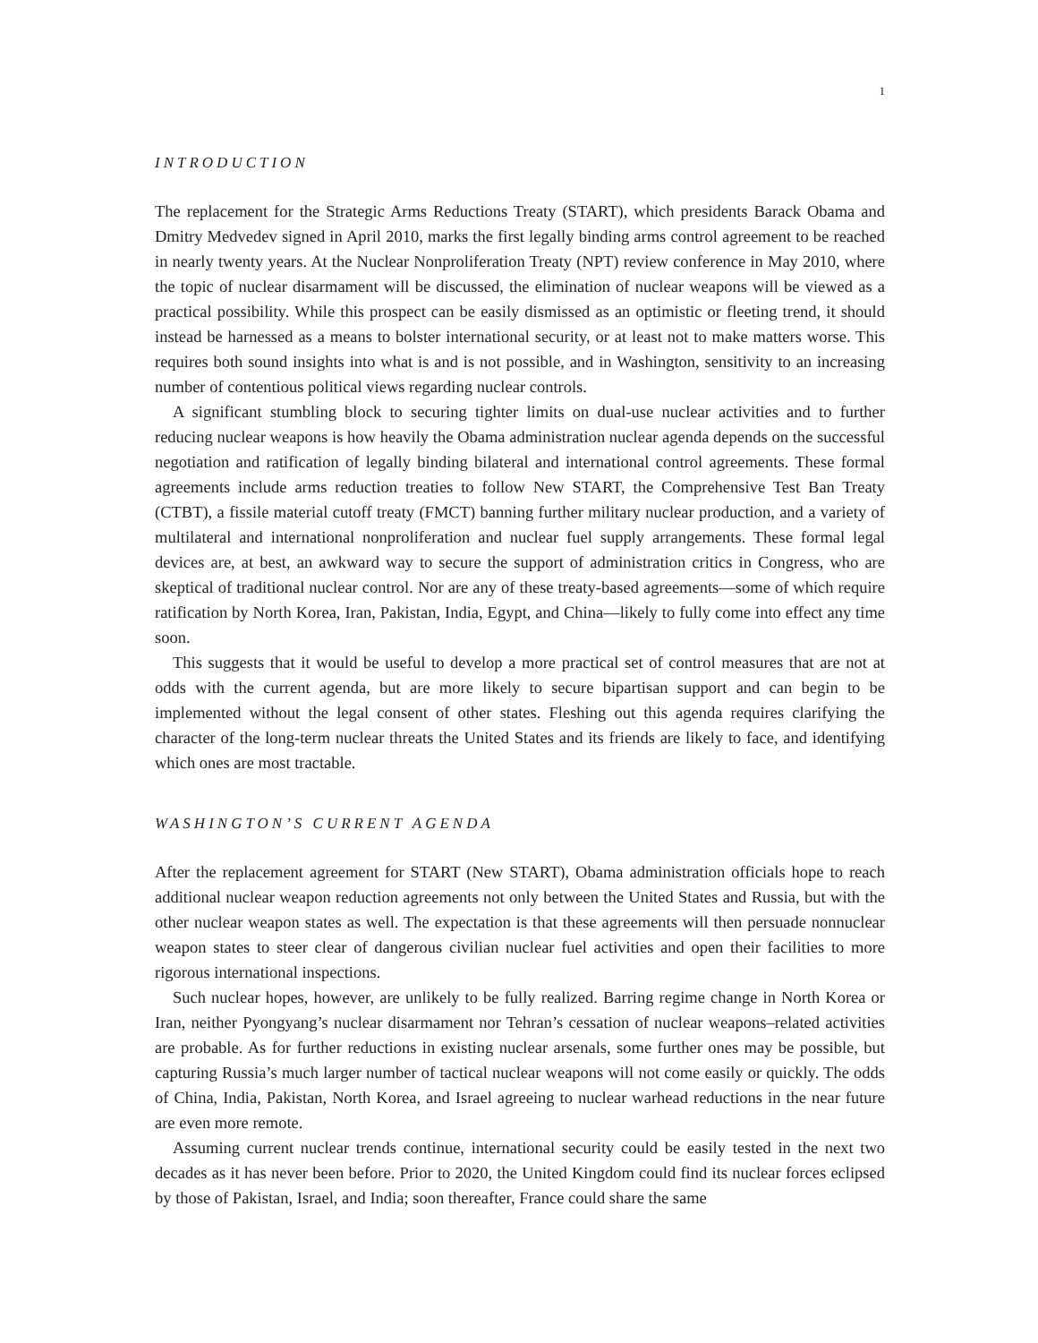1
INTRODUCTION
The replacement for the Strategic Arms Reductions Treaty (START), which presidents Barack Obama and Dmitry Medvedev signed in April 2010, marks the first legally binding arms control agreement to be reached in nearly twenty years. At the Nuclear Nonproliferation Treaty (NPT) review conference in May 2010, where the topic of nuclear disarmament will be discussed, the elimination of nuclear weapons will be viewed as a practical possibility. While this prospect can be easily dismissed as an optimistic or fleeting trend, it should instead be harnessed as a means to bolster international security, or at least not to make matters worse. This requires both sound insights into what is and is not possible, and in Washington, sensitivity to an increasing number of contentious political views regarding nuclear controls.
A significant stumbling block to securing tighter limits on dual-use nuclear activities and to further reducing nuclear weapons is how heavily the Obama administration nuclear agenda depends on the successful negotiation and ratification of legally binding bilateral and international control agreements. These formal agreements include arms reduction treaties to follow New START, the Comprehensive Test Ban Treaty (CTBT), a fissile material cutoff treaty (FMCT) banning further military nuclear production, and a variety of multilateral and international nonproliferation and nuclear fuel supply arrangements. These formal legal devices are, at best, an awkward way to secure the support of administration critics in Congress, who are skeptical of traditional nuclear control. Nor are any of these treaty-based agreements—some of which require ratification by North Korea, Iran, Pakistan, India, Egypt, and China—likely to fully come into effect any time soon.
This suggests that it would be useful to develop a more practical set of control measures that are not at odds with the current agenda, but are more likely to secure bipartisan support and can begin to be implemented without the legal consent of other states. Fleshing out this agenda requires clarifying the character of the long-term nuclear threats the United States and its friends are likely to face, and identifying which ones are most tractable.
WASHINGTON’S CURRENT AGENDA
After the replacement agreement for START (New START), Obama administration officials hope to reach additional nuclear weapon reduction agreements not only between the United States and Russia, but with the other nuclear weapon states as well. The expectation is that these agreements will then persuade nonnuclear weapon states to steer clear of dangerous civilian nuclear fuel activities and open their facilities to more rigorous international inspections.
Such nuclear hopes, however, are unlikely to be fully realized. Barring regime change in North Korea or Iran, neither Pyongyang’s nuclear disarmament nor Tehran’s cessation of nuclear weapons–related activities are probable. As for further reductions in existing nuclear arsenals, some further ones may be possible, but capturing Russia’s much larger number of tactical nuclear weapons will not come easily or quickly. The odds of China, India, Pakistan, North Korea, and Israel agreeing to nuclear warhead reductions in the near future are even more remote.
Assuming current nuclear trends continue, international security could be easily tested in the next two decades as it has never been before. Prior to 2020, the United Kingdom could find its nuclear forces eclipsed by those of Pakistan, Israel, and India; soon thereafter, France could share the same